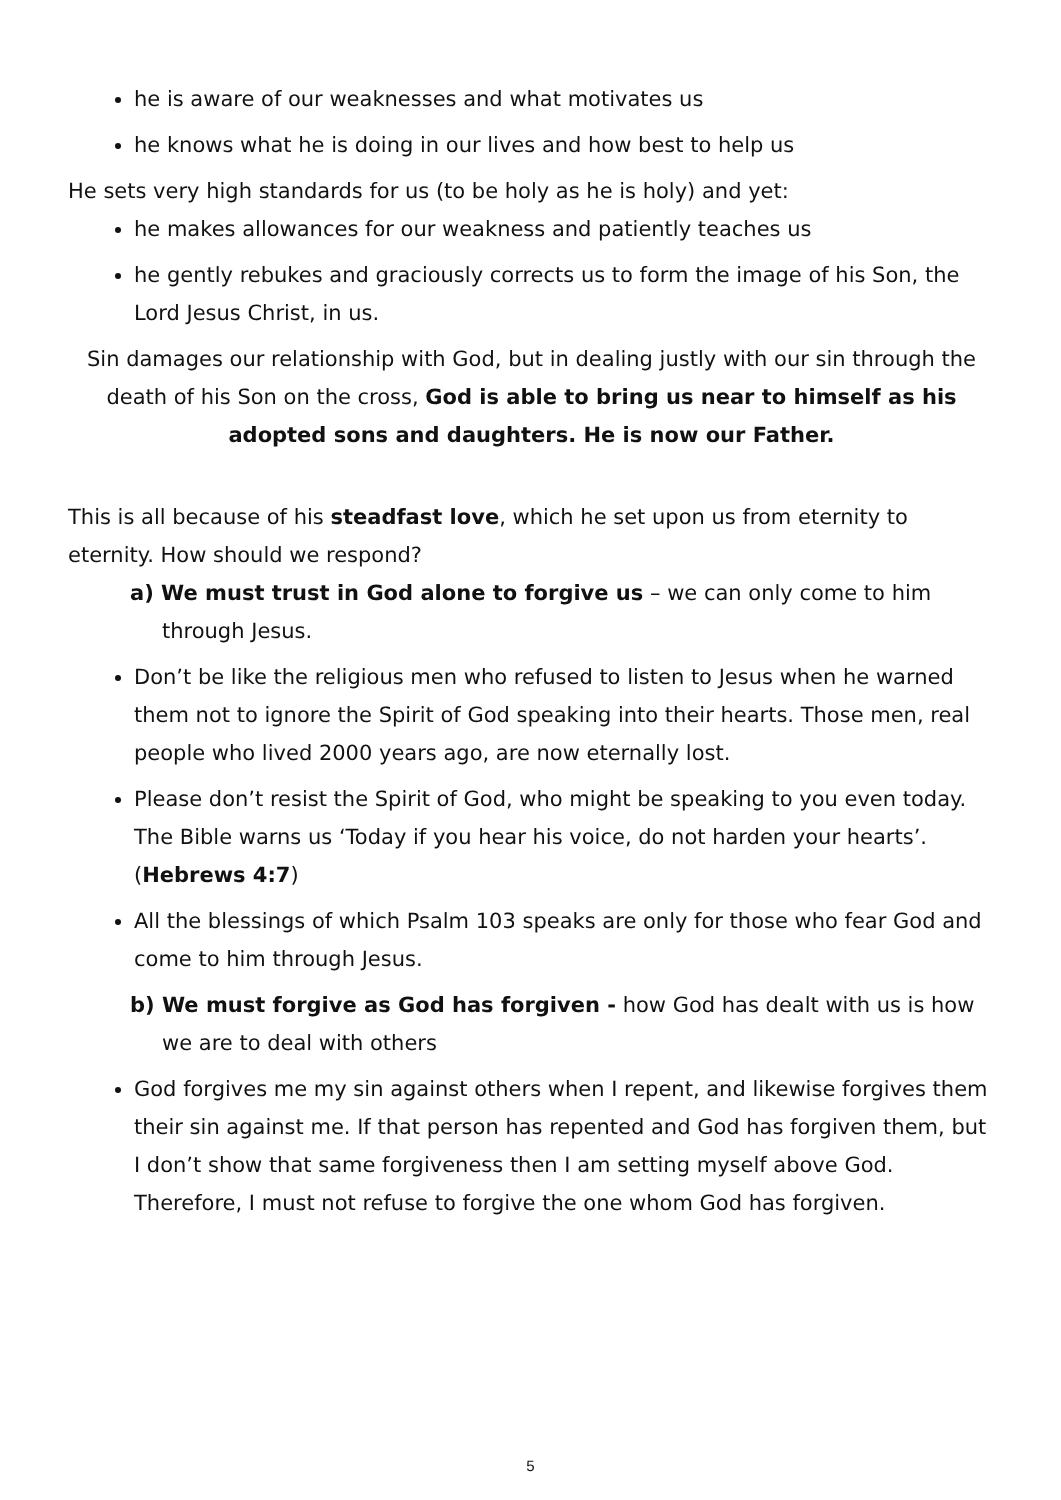he is aware of our weaknesses and what motivates us
he knows what he is doing in our lives and how best to help us
He sets very high standards for us (to be holy as he is holy) and yet:
he makes allowances for our weakness and patiently teaches us
he gently rebukes and graciously corrects us to form the image of his Son, the Lord Jesus Christ, in us.
Sin damages our relationship with God, but in dealing justly with our sin through the death of his Son on the cross, God is able to bring us near to himself as his adopted sons and daughters. He is now our Father.
This is all because of his steadfast love, which he set upon us from eternity to eternity. How should we respond?
a) We must trust in God alone to forgive us – we can only come to him through Jesus.
Don’t be like the religious men who refused to listen to Jesus when he warned them not to ignore the Spirit of God speaking into their hearts. Those men, real people who lived 2000 years ago, are now eternally lost.
Please don’t resist the Spirit of God, who might be speaking to you even today. The Bible warns us ‘Today if you hear his voice, do not harden your hearts’. (Hebrews 4:7)
All the blessings of which Psalm 103 speaks are only for those who fear God and come to him through Jesus.
b) We must forgive as God has forgiven - how God has dealt with us is how we are to deal with others
God forgives me my sin against others when I repent, and likewise forgives them their sin against me. If that person has repented and God has forgiven them, but I don’t show that same forgiveness then I am setting myself above God. Therefore, I must not refuse to forgive the one whom God has forgiven.
5